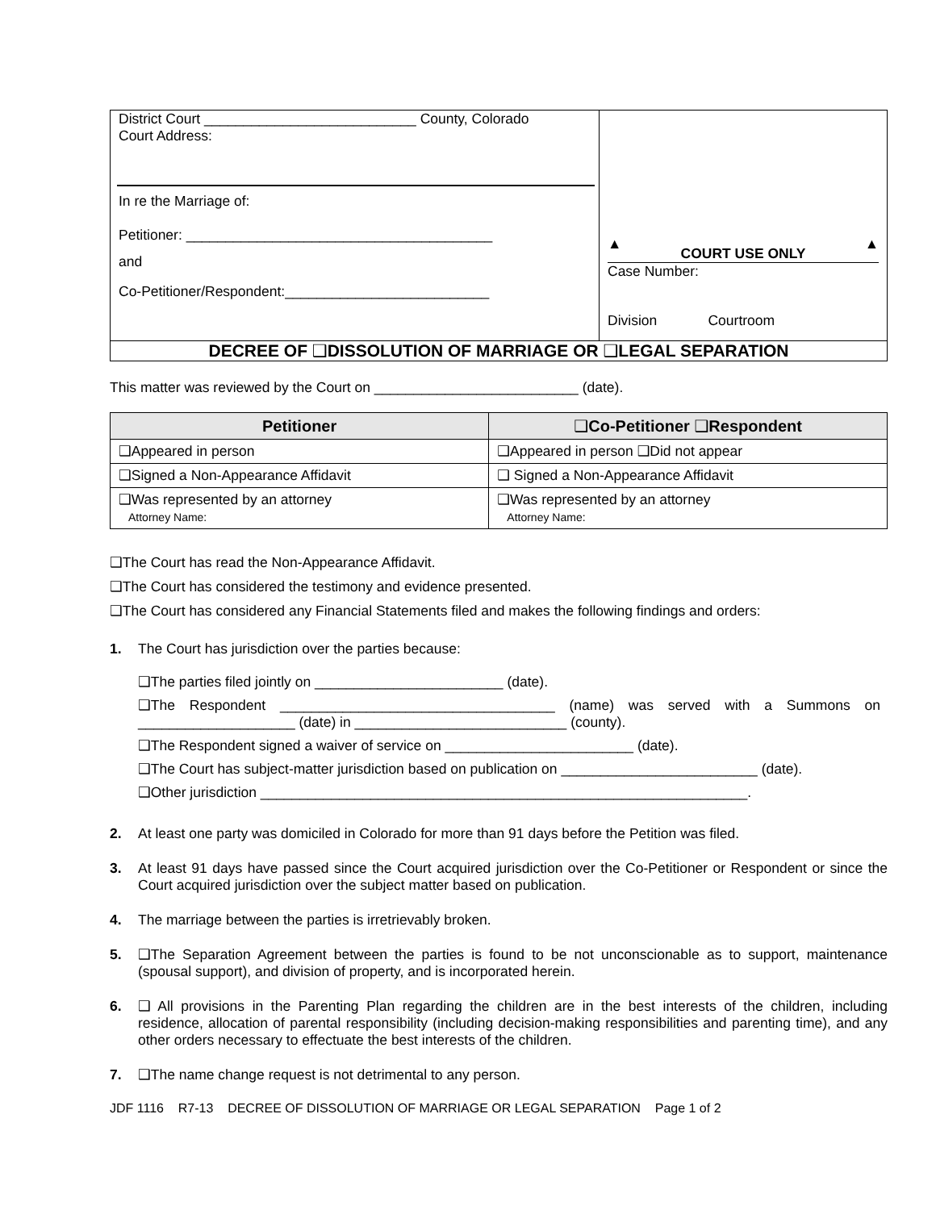| District Court ___________________________ County, Colorado Court Address: In re the Marriage of: Petitioner: _______________________________________ and Co-Petitioner/Respondent:__________________________ | ▲ COURT USE ONLY ▲ Case Number: Division Courtroom |
| DECREE OF ❑ DISSOLUTION OF MARRIAGE OR ❑ LEGAL SEPARATION | |
This matter was reviewed by the Court on __________________________ (date).
| Petitioner | ❑ Co-Petitioner ❑ Respondent |
| --- | --- |
| ❑ Appeared in person | ❑ Appeared in person ❑ Did not appear |
| ❑ Signed a Non-Appearance Affidavit | ❑ Signed a Non-Appearance Affidavit |
| ❑ Was represented by an attorney Attorney Name: | ❑ Was represented by an attorney Attorney Name: |
❑The Court has read the Non-Appearance Affidavit.
❑The Court has considered the testimony and evidence presented.
❑The Court has considered any Financial Statements filed and makes the following findings and orders:
1. The Court has jurisdiction over the parties because:
❑The parties filed jointly on ________________________ (date).
❑The Respondent ___________________________________ (name) was served with a Summons on ____________________ (date) in ___________________________ (county).
❑The Respondent signed a waiver of service on ________________________ (date).
❑The Court has subject-matter jurisdiction based on publication on _________________________ (date).
❑Other jurisdiction ______________________________________________________________.
2. At least one party was domiciled in Colorado for more than 91 days before the Petition was filed.
3. At least 91 days have passed since the Court acquired jurisdiction over the Co-Petitioner or Respondent or since the Court acquired jurisdiction over the subject matter based on publication.
4. The marriage between the parties is irretrievably broken.
5. ❑The Separation Agreement between the parties is found to be not unconscionable as to support, maintenance (spousal support), and division of property, and is incorporated herein.
6. ❑ All provisions in the Parenting Plan regarding the children are in the best interests of the children, including residence, allocation of parental responsibility (including decision-making responsibilities and parenting time), and any other orders necessary to effectuate the best interests of the children.
7. ❑The name change request is not detrimental to any person.
JDF 1116 R7-13 DECREE OF DISSOLUTION OF MARRIAGE OR LEGAL SEPARATION Page 1 of 2